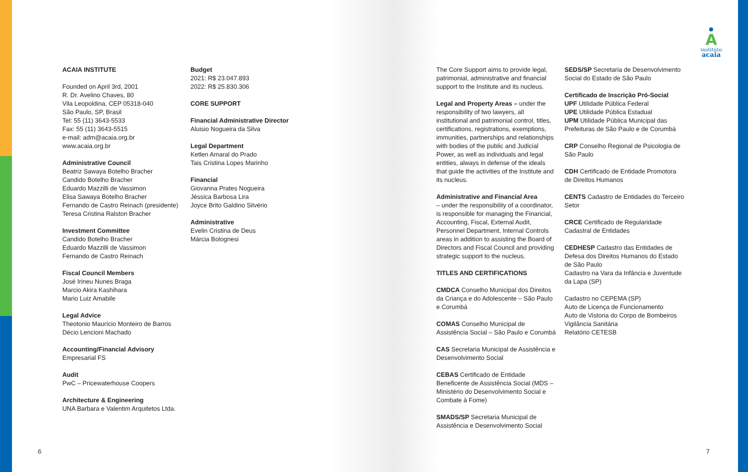A
instituto
acaia
ACAIA INSTITUTE
Founded on April 3rd, 2001
R. Dr. Avelino Chaves, 80
Vila Leopoldina, CEP 05318-040
São Paulo, SP, Brasil
Tel: 55 (11) 3643-5533
Fax: 55 (11) 3643-5515
e-mail: adm@acaia.org.br
www.acaia.org.br
Administrative Council
Beatriz Sawaya Botelho Bracher
Candido Botelho Bracher
Eduardo Mazzilli de Vassimon
Elisa Sawaya Botelho Bracher
Fernando de Castro Reinach (presidente)
Teresa Cristina Ralston Bracher
Investment Committee
Candido Botelho Bracher
Eduardo Mazzilli de Vassimon
Fernando de Castro Reinach
Fiscal Council Members
José Irineu Nunes Braga
Marcio Akira Kashihara
Mario Luiz Amabile
Legal Advice
Theotonio Maurício Monteiro de Barros
Décio Lencioni Machado
Accounting/Financial Advisory
Empresarial FS
Audit
PwC – Pricewaterhouse Coopers
Architecture & Engineering
UNA Barbara e Valentim Arquitetos Ltda.
Budget
2021: R$ 23.047.893
2022: R$ 25.830.306
CORE SUPPORT
Financial Administrative Director
Aluisio Nogueira da Silva
Legal Department
Ketlen Amaral do Prado
Tais Cristina Lopes Marinho
Financial
Giovanna Prates Nogueira
Jéssica Barbosa Lira
Joyce Brito Galdino Silvério
Administrative
Evelin Cristina de Deus
Márcia Bolognesi
The Core Support aims to provide legal, patrimonial, administrative and financial support to the Institute and its nucleus.
Legal and Property Areas – under the responsibility of two lawyers, all institutional and patrimonial control, titles, certifications, registrations, exemptions, immunities, partnerships and relationships with bodies of the public and Judicial Power, as well as individuals and legal entities, always in defense of the ideals that guide the activities of the Institute and its nucleus.
Administrative and Financial Area
– under the responsibility of a coordinator, is responsible for managing the Financial, Accounting, Fiscal, External Audit, Personnel Department, Internal Controls areas in addition to assisting the Board of Directors and Fiscal Council and providing strategic support to the nucleus.
TITLES AND CERTIFICATIONS
CMDCA Conselho Municipal dos Direitos da Criança e do Adolescente – São Paulo e Corumbá
COMAS Conselho Municipal de Assistência Social – São Paulo e Corumbá
CAS Secretaria Municipal de Assistência e Desenvolvimento Social
CEBAS Certificado de Entidade Beneficente de Assistência Social (MDS – Ministério do Desenvolvimento Social e Combate à Fome)
SMADS/SP Secretaria Municipal de Assistência e Desenvolvimento Social
SEDS/SP Secretaria de Desenvolvimento Social do Estado de São Paulo
Certificado de Inscrição Pró-Social
UPF Utilidade Pública Federal
UPE Utilidade Pública Estadual
UPM Utilidade Pública Municipal das Prefeituras de São Paulo e de Corumbá
CRP Conselho Regional de Psicologia de São Paulo
CDH Certificado de Entidade Promotora de Direitos Humanos
CENTS Cadastro de Entidades do Terceiro Setor
CRCE Certificado de Regularidade Cadastral de Entidades
CEDHESP Cadastro das Entidades de Defesa dos Direitos Humanos do Estado de São Paulo
Cadastro na Vara da Infância e Juventude da Lapa (SP)
Cadastro no CEPEMA (SP)
Auto de Licença de Funcionamento
Auto de Vistoria do Corpo de Bombeiros
Vigilância Sanitária
Relatório CETESB
6 7